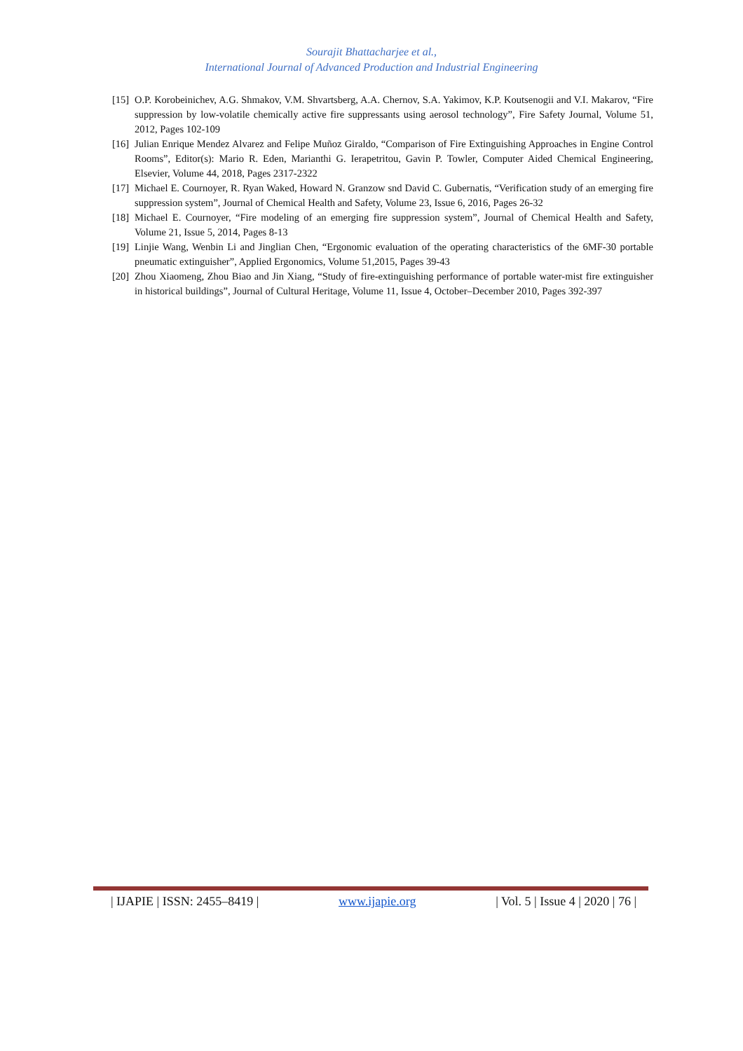Sourajit Bhattacharjee et al.,
International Journal of Advanced Production and Industrial Engineering
[15] O.P. Korobeinichev, A.G. Shmakov, V.M. Shvartsberg, A.A. Chernov, S.A. Yakimov, K.P. Koutsenogii and V.I. Makarov, “Fire suppression by low-volatile chemically active fire suppressants using aerosol technology”, Fire Safety Journal, Volume 51, 2012, Pages 102-109
[16] Julian Enrique Mendez Alvarez and Felipe Muñoz Giraldo, “Comparison of Fire Extinguishing Approaches in Engine Control Rooms”, Editor(s): Mario R. Eden, Marianthi G. Ierapetritou, Gavin P. Towler, Computer Aided Chemical Engineering, Elsevier, Volume 44, 2018, Pages 2317-2322
[17] Michael E. Cournoyer, R. Ryan Waked, Howard N. Granzow snd David C. Gubernatis, “Verification study of an emerging fire suppression system”, Journal of Chemical Health and Safety, Volume 23, Issue 6, 2016, Pages 26-32
[18] Michael E. Cournoyer, “Fire modeling of an emerging fire suppression system”, Journal of Chemical Health and Safety, Volume 21, Issue 5, 2014, Pages 8-13
[19] Linjie Wang, Wenbin Li and Jinglian Chen, “Ergonomic evaluation of the operating characteristics of the 6MF-30 portable pneumatic extinguisher”, Applied Ergonomics, Volume 51,2015, Pages 39-43
[20] Zhou Xiaomeng, Zhou Biao and Jin Xiang, “Study of fire-extinguishing performance of portable water-mist fire extinguisher in historical buildings”, Journal of Cultural Heritage, Volume 11, Issue 4, October–December 2010, Pages 392-397
| IJAPIE | ISSN: 2455–8419 | www.ijapie.org | Vol. 5 | Issue 4 | 2020 | 76 |